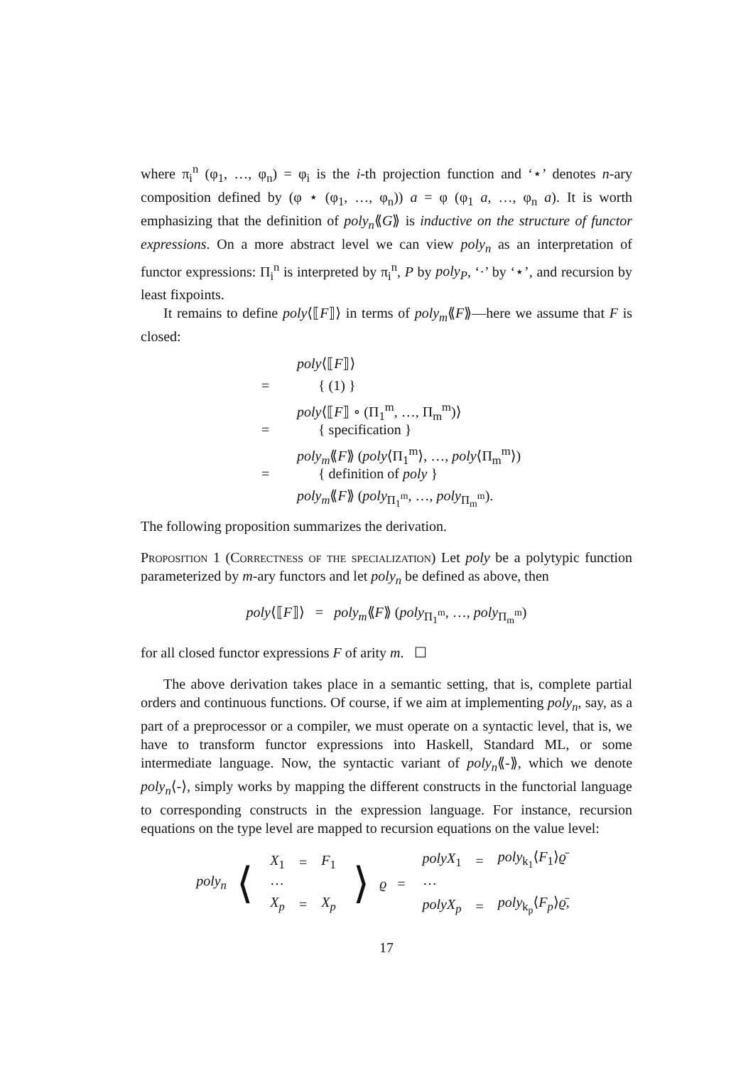where π<sub>i</sub><sup>n</sup> (φ<sub>1</sub>, …, φ<sub>n</sub>) = φ<sub>i</sub> is the i-th projection function and ‘⋆’ denotes n-ary composition defined by (φ ⋆ (φ<sub>1</sub>, …, φ<sub>n</sub>)) a = φ (φ<sub>1</sub> a, …, φ<sub>n</sub> a). It is worth emphasizing that the definition of poly<sub>n</sub>⟪G⟫ is inductive on the structure of functor expressions. On a more abstract level we can view poly<sub>n</sub> as an interpretation of functor expressions: Π<sub>i</sub><sup>n</sup> is interpreted by π<sub>i</sub><sup>n</sup>, P by poly<sub>P</sub>, ‘·’ by ‘⋆’, and recursion by least fixpoints.
It remains to define poly⟨⟦F⟧⟩ in terms of poly<sub>m</sub>⟪F⟫—here we assume that F is closed:
poly⟨⟦F⟧⟩
= { (1) }
poly⟨⟦F⟧ ∘ (Π<sub>1</sub><sup>m</sup>, …, Π<sub>m</sub><sup>m</sup>)⟩
= { specification }
poly<sub>m</sub>⟪F⟫ (poly⟨Π<sub>1</sub><sup>m</sup>⟩, …, poly⟨Π<sub>m</sub><sup>m</sup>⟩)
= { definition of poly }
poly<sub>m</sub>⟪F⟫ (poly<sub>Π<sub>1</sub><sup>m</sup></sub>, …, poly<sub>Π<sub>m</sub><sup>m</sup></sub>).
The following proposition summarizes the derivation.
Proposition 1 (Correctness of the specialization) Let poly be a polytypic function parameterized by m-ary functors and let poly<sub>n</sub> be defined as above, then
poly⟨⟦F⟧⟩ = poly<sub>m</sub>⟪F⟫ (poly<sub>Π<sub>1</sub><sup>m</sup></sub>, …, poly<sub>Π<sub>m</sub><sup>m</sup></sub>)
for all closed functor expressions F of arity m. ☐
The above derivation takes place in a semantic setting, that is, complete partial orders and continuous functions. Of course, if we aim at implementing poly<sub>n</sub>, say, as a part of a preprocessor or a compiler, we must operate on a syntactic level, that is, we have to transform functor expressions into Haskell, Standard ML, or some intermediate language. Now, the syntactic variant of poly<sub>n</sub>⟪-⟫, which we denote poly<sub>n</sub>⟨-⟩, simply works by mapping the different constructs in the functorial language to corresponding constructs in the expression language. For instance, recursion equations on the type level are mapped to recursion equations on the value level:
poly<sub>n</sub> ⟨
| X<sub>1</sub> | = | F<sub>1</sub> |
| ⋯ | | |
| X<sub>p</sub> | = | X<sub>p</sub> |
⟩ ϱ =
| polyX<sub>1</sub> | = | poly<sub>k<sub>1</sub></sub>⟨ F<sub>1</sub>⟩ ϱ̄ |
| ⋯ | | |
| polyX<sub>p</sub> | = | poly<sub>k<sub>p</sub></sub>⟨ F<sub>p</sub> ⟩ ϱ̄ , |
17